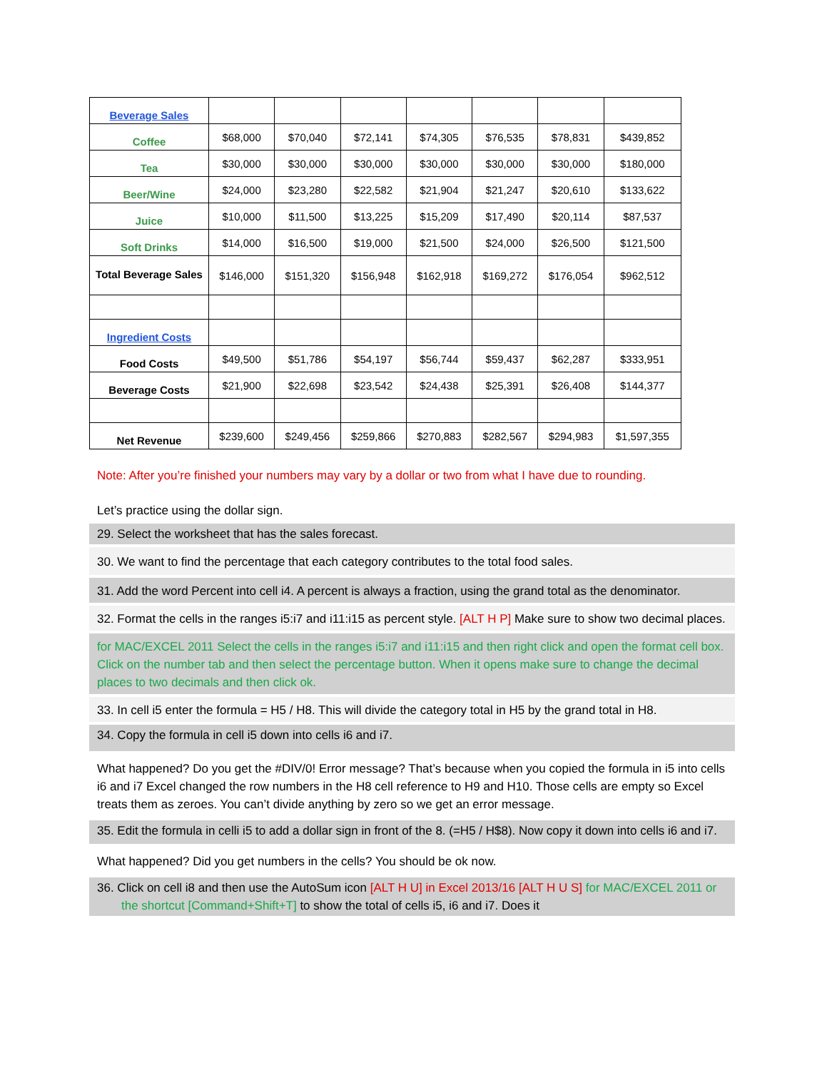| Beverage Sales | | | | | | | |
| Coffee | $68,000 | $70,040 | $72,141 | $74,305 | $76,535 | $78,831 | $439,852 |
| Tea | $30,000 | $30,000 | $30,000 | $30,000 | $30,000 | $30,000 | $180,000 |
| Beer/Wine | $24,000 | $23,280 | $22,582 | $21,904 | $21,247 | $20,610 | $133,622 |
| Juice | $10,000 | $11,500 | $13,225 | $15,209 | $17,490 | $20,114 | $87,537 |
| Soft Drinks | $14,000 | $16,500 | $19,000 | $21,500 | $24,000 | $26,500 | $121,500 |
| Total Beverage Sales | $146,000 | $151,320 | $156,948 | $162,918 | $169,272 | $176,054 | $962,512 |
| Ingredient Costs | | | | | | | |
| Food Costs | $49,500 | $51,786 | $54,197 | $56,744 | $59,437 | $62,287 | $333,951 |
| Beverage Costs | $21,900 | $22,698 | $23,542 | $24,438 | $25,391 | $26,408 | $144,377 |
| Net Revenue | $239,600 | $249,456 | $259,866 | $270,883 | $282,567 | $294,983 | $1,597,355 |
Note: After you’re finished your numbers may vary by a dollar or two from what I have due to rounding.
Let’s practice using the dollar sign.
29. Select the worksheet that has the sales forecast.
30. We want to find the percentage that each category contributes to the total food sales.
31. Add the word Percent into cell i4. A percent is always a fraction, using the grand total as the denominator.
32. Format the cells in the ranges i5:i7 and i11:i15 as percent style. [ALT H P] Make sure to show two decimal places.
for MAC/EXCEL 2011 Select the cells in the ranges i5:i7 and i11:i15 and then right click and open the format cell box. Click on the number tab and then select the percentage button. When it opens make sure to change the decimal places to two decimals and then click ok.
33. In cell i5 enter the formula = H5 / H8. This will divide the category total in H5 by the grand total in H8.
34. Copy the formula in cell i5 down into cells i6 and i7.
What happened? Do you get the #DIV/0! Error message? That’s because when you copied the formula in i5 into cells i6 and i7 Excel changed the row numbers in the H8 cell reference to H9 and H10. Those cells are empty so Excel treats them as zeroes. You can’t divide anything by zero so we get an error message.
35. Edit the formula in celli i5 to add a dollar sign in front of the 8. (=H5 / H$8). Now copy it down into cells i6 and i7.
What happened? Did you get numbers in the cells? You should be ok now.
36. Click on cell i8 and then use the AutoSum icon [ALT H U] in Excel 2013/16 [ALT H U S] for MAC/EXCEL 2011 or the shortcut [Command+Shift+T] to show the total of cells i5, i6 and i7. Does it